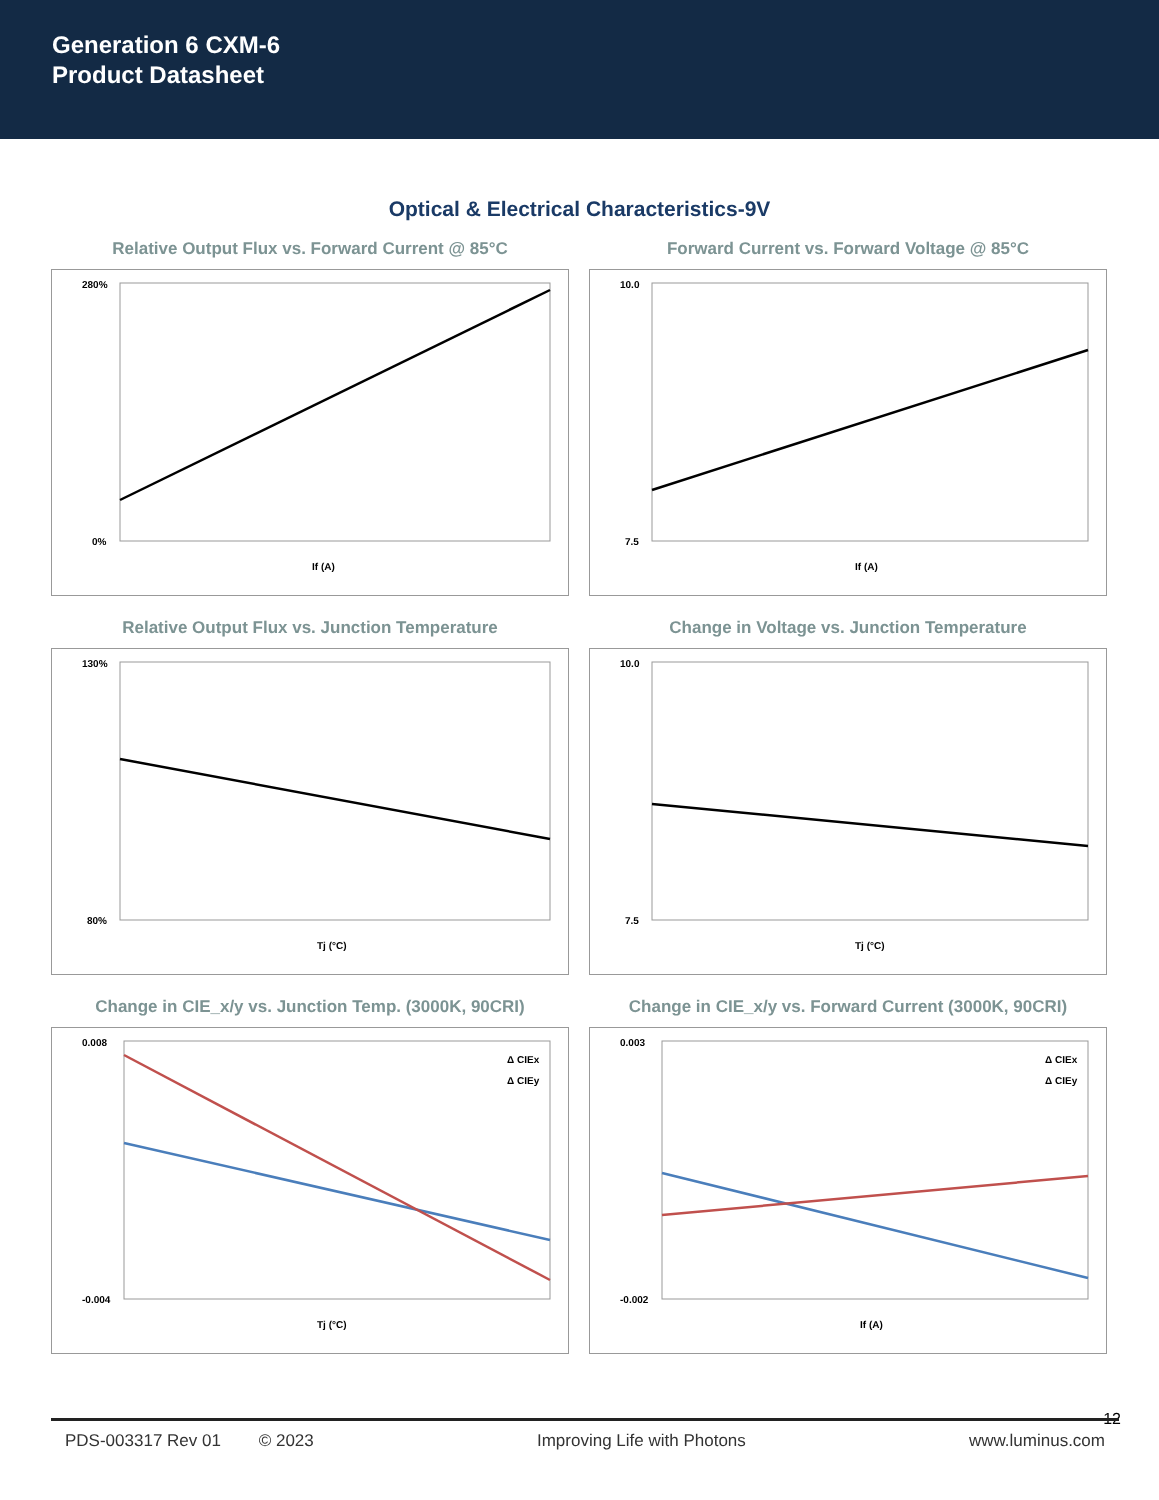Generation 6 CXM-6
Product Datasheet
Optical & Electrical Characteristics-9V
Relative Output Flux vs. Forward Current @ 85°C
280%
0%
If (A)
Forward Current vs. Forward Voltage @ 85°C
10.0
7.5
If (A)
Relative Output Flux vs. Junction Temperature
130%
80%
Tj (°C)
Change in Voltage vs. Junction Temperature
10.0
7.5
Tj (°C)
Change in CIE_x/y vs. Junction Temp. (3000K, 90CRI)
0.008
-0.004
Δ CIEx
Δ CIEy
Tj (°C)
Change in CIE_x/y vs. Forward Current (3000K, 90CRI)
0.003
-0.002
Δ CIEx
Δ CIEy
If (A)
12
PDS-003317 Rev 01 © 2023 Improving Life with Photons www.luminus.com